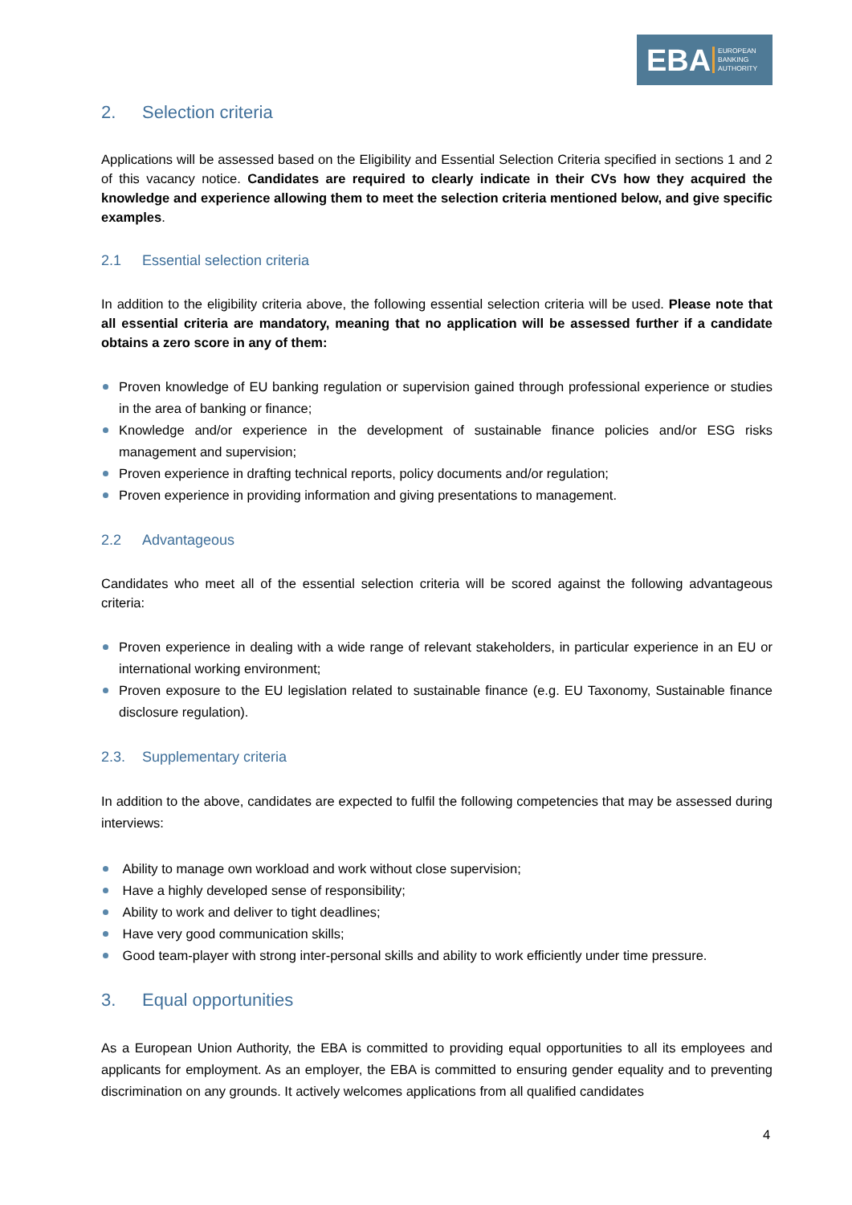EBA EUROPEAN
BANKING
AUTHORITY
2. Selection criteria
Applications will be assessed based on the Eligibility and Essential Selection Criteria specified in sections 1 and 2 of this vacancy notice. Candidates are required to clearly indicate in their CVs how they acquired the knowledge and experience allowing them to meet the selection criteria mentioned below, and give specific examples.
2.1 Essential selection criteria
In addition to the eligibility criteria above, the following essential selection criteria will be used. Please note that all essential criteria are mandatory, meaning that no application will be assessed further if a candidate obtains a zero score in any of them:
Proven knowledge of EU banking regulation or supervision gained through professional experience or studies in the area of banking or finance;
Knowledge and/or experience in the development of sustainable finance policies and/or ESG risks management and supervision;
Proven experience in drafting technical reports, policy documents and/or regulation;
Proven experience in providing information and giving presentations to management.
2.2 Advantageous
Candidates who meet all of the essential selection criteria will be scored against the following advantageous criteria:
Proven experience in dealing with a wide range of relevant stakeholders, in particular experience in an EU or international working environment;
Proven exposure to the EU legislation related to sustainable finance (e.g. EU Taxonomy, Sustainable finance disclosure regulation).
2.3. Supplementary criteria
In addition to the above, candidates are expected to fulfil the following competencies that may be assessed during interviews:
Ability to manage own workload and work without close supervision;
Have a highly developed sense of responsibility;
Ability to work and deliver to tight deadlines;
Have very good communication skills;
Good team-player with strong inter-personal skills and ability to work efficiently under time pressure.
3. Equal opportunities
As a European Union Authority, the EBA is committed to providing equal opportunities to all its employees and applicants for employment. As an employer, the EBA is committed to ensuring gender equality and to preventing discrimination on any grounds. It actively welcomes applications from all qualified candidates
4